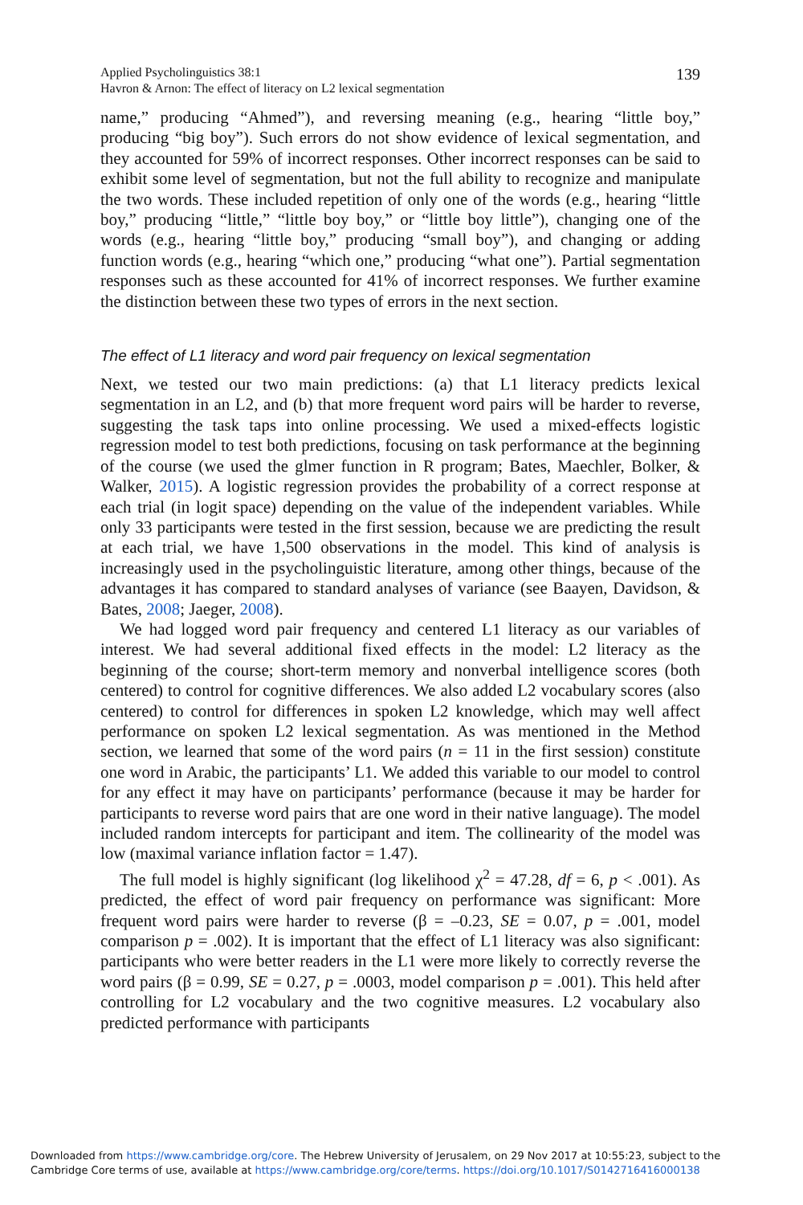Applied Psycholinguistics 38:1
Havron & Arnon: The effect of literacy on L2 lexical segmentation
139
name,” producing “Ahmed”), and reversing meaning (e.g., hearing “little boy,” producing “big boy”). Such errors do not show evidence of lexical segmentation, and they accounted for 59% of incorrect responses. Other incorrect responses can be said to exhibit some level of segmentation, but not the full ability to recognize and manipulate the two words. These included repetition of only one of the words (e.g., hearing “little boy,” producing “little,” “little boy boy,” or “little boy little”), changing one of the words (e.g., hearing “little boy,” producing “small boy”), and changing or adding function words (e.g., hearing “which one,” producing “what one”). Partial segmentation responses such as these accounted for 41% of incorrect responses. We further examine the distinction between these two types of errors in the next section.
The effect of L1 literacy and word pair frequency on lexical segmentation
Next, we tested our two main predictions: (a) that L1 literacy predicts lexical segmentation in an L2, and (b) that more frequent word pairs will be harder to reverse, suggesting the task taps into online processing. We used a mixed-effects logistic regression model to test both predictions, focusing on task performance at the beginning of the course (we used the glmer function in R program; Bates, Maechler, Bolker, & Walker, 2015). A logistic regression provides the probability of a correct response at each trial (in logit space) depending on the value of the independent variables. While only 33 participants were tested in the first session, because we are predicting the result at each trial, we have 1,500 observations in the model. This kind of analysis is increasingly used in the psycholinguistic literature, among other things, because of the advantages it has compared to standard analyses of variance (see Baayen, Davidson, & Bates, 2008; Jaeger, 2008).
We had logged word pair frequency and centered L1 literacy as our variables of interest. We had several additional fixed effects in the model: L2 literacy as the beginning of the course; short-term memory and nonverbal intelligence scores (both centered) to control for cognitive differences. We also added L2 vocabulary scores (also centered) to control for differences in spoken L2 knowledge, which may well affect performance on spoken L2 lexical segmentation. As was mentioned in the Method section, we learned that some of the word pairs (n = 11 in the first session) constitute one word in Arabic, the participants’ L1. We added this variable to our model to control for any effect it may have on participants’ performance (because it may be harder for participants to reverse word pairs that are one word in their native language). The model included random intercepts for participant and item. The collinearity of the model was low (maximal variance inflation factor = 1.47).
The full model is highly significant (log likelihood χ<sup>2</sup> = 47.28, df = 6, p < .001). As predicted, the effect of word pair frequency on performance was significant: More frequent word pairs were harder to reverse (β = –0.23, SE = 0.07, p = .001, model comparison p = .002). It is important that the effect of L1 literacy was also significant: participants who were better readers in the L1 were more likely to correctly reverse the word pairs (β = 0.99, SE = 0.27, p = .0003, model comparison p = .001). This held after controlling for L2 vocabulary and the two cognitive measures. L2 vocabulary also predicted performance with participants
Downloaded from https://www.cambridge.org/core. The Hebrew University of Jerusalem, on 29 Nov 2017 at 10:55:23, subject to the
Cambridge Core terms of use, available at https://www.cambridge.org/core/terms. https://doi.org/10.1017/S0142716416000138